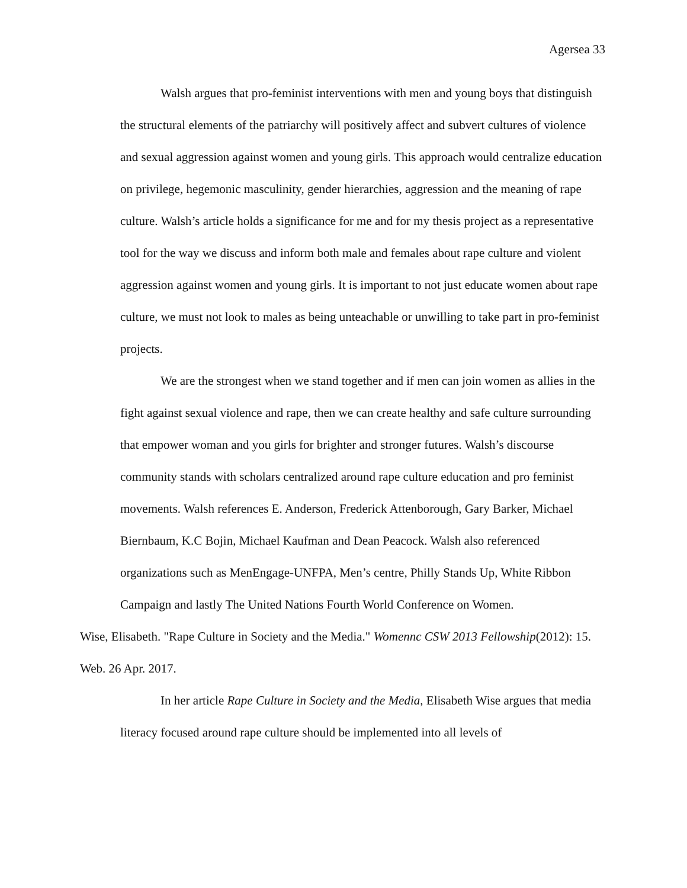Agersea 33
Walsh argues that pro-feminist interventions with men and young boys that distinguish the structural elements of the patriarchy will positively affect and subvert cultures of violence and sexual aggression against women and young girls. This approach would centralize education on privilege, hegemonic masculinity, gender hierarchies, aggression and the meaning of rape culture. Walsh’s article holds a significance for me and for my thesis project as a representative tool for the way we discuss and inform both male and females about rape culture and violent aggression against women and young girls. It is important to not just educate women about rape culture, we must not look to males as being unteachable or unwilling to take part in pro-feminist projects.
We are the strongest when we stand together and if men can join women as allies in the fight against sexual violence and rape, then we can create healthy and safe culture surrounding that empower woman and you girls for brighter and stronger futures. Walsh’s discourse community stands with scholars centralized around rape culture education and pro feminist movements. Walsh references E. Anderson, Frederick Attenborough, Gary Barker, Michael Biernbaum, K.C Bojin, Michael Kaufman and Dean Peacock. Walsh also referenced organizations such as MenEngage-UNFPA, Men’s centre, Philly Stands Up, White Ribbon Campaign and lastly The United Nations Fourth World Conference on Women.
Wise, Elisabeth. "Rape Culture in Society and the Media." Womennc CSW 2013 Fellowship(2012): 15. Web. 26 Apr. 2017.
In her article Rape Culture in Society and the Media, Elisabeth Wise argues that media literacy focused around rape culture should be implemented into all levels of